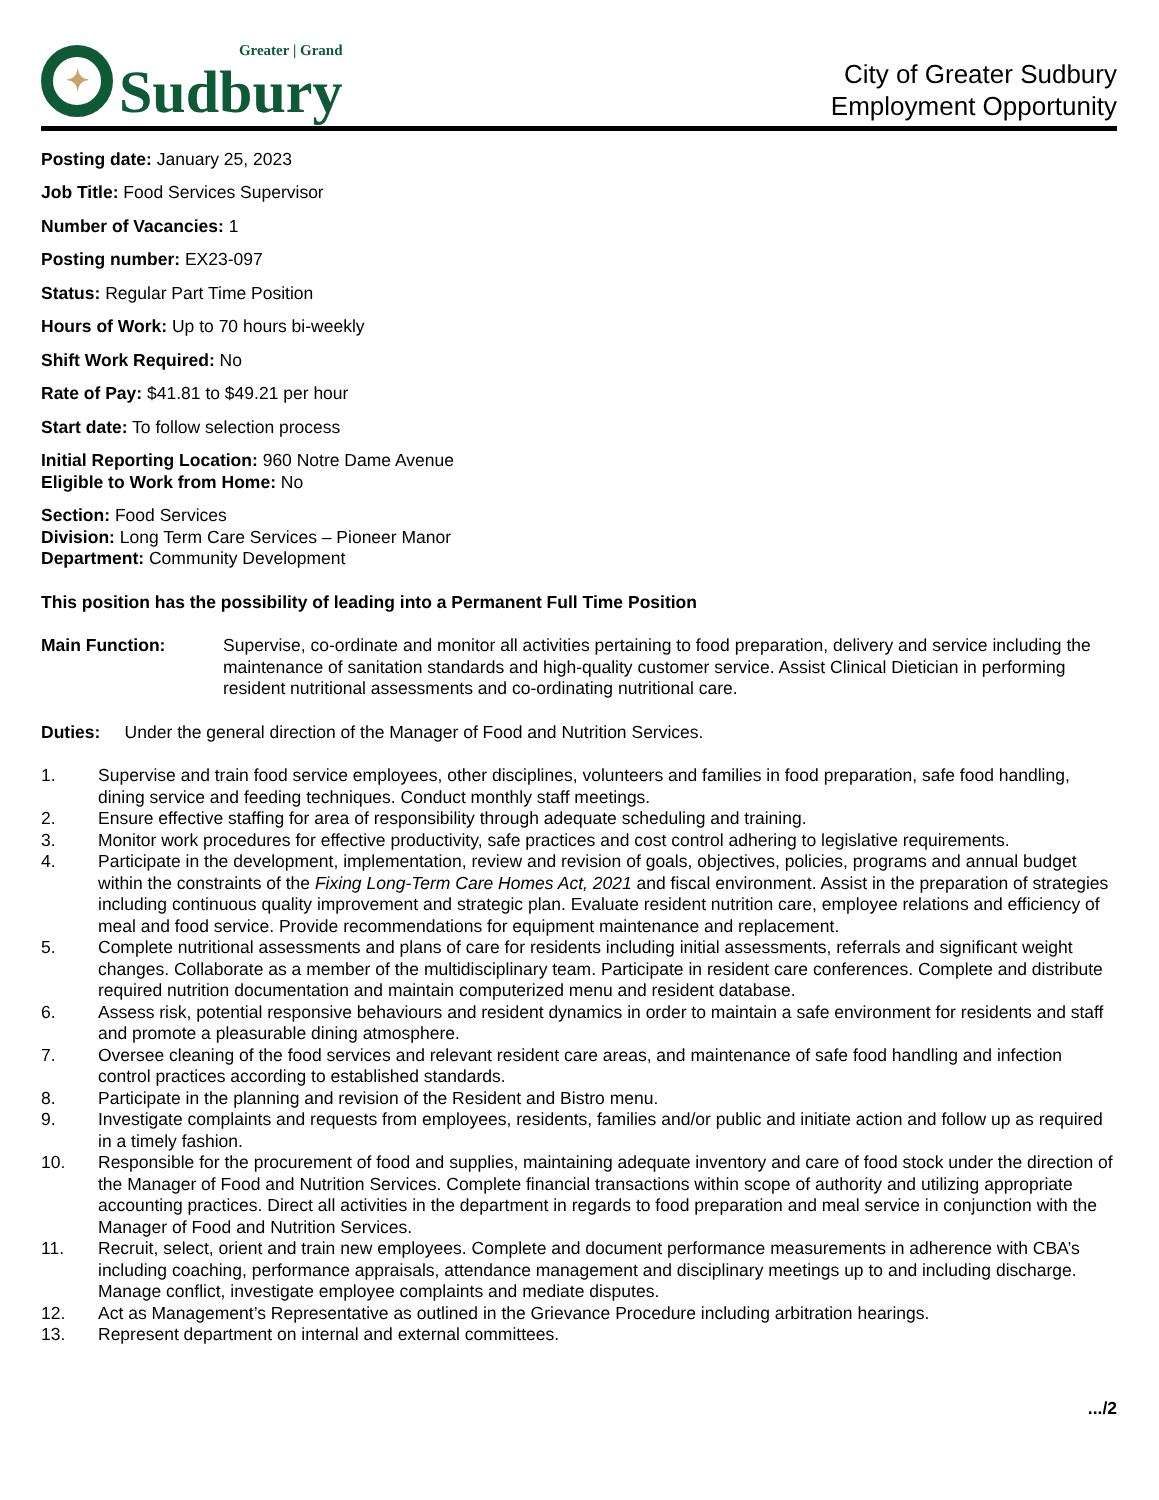✦
Greater | Grand
Sudbury
City of Greater Sudbury
Employment Opportunity
Posting date: January 25, 2023
Job Title: Food Services Supervisor
Number of Vacancies: 1
Posting number: EX23-097
Status: Regular Part Time Position
Hours of Work: Up to 70 hours bi-weekly
Shift Work Required: No
Rate of Pay: $41.81 to $49.21 per hour
Start date: To follow selection process
Initial Reporting Location: 960 Notre Dame Avenue
Eligible to Work from Home: No
Section: Food Services
Division: Long Term Care Services – Pioneer Manor
Department: Community Development
This position has the possibility of leading into a Permanent Full Time Position
Main Function: Supervise, co-ordinate and monitor all activities pertaining to food preparation, delivery and service including the maintenance of sanitation standards and high-quality customer service. Assist Clinical Dietician in performing resident nutritional assessments and co-ordinating nutritional care.
Duties: Under the general direction of the Manager of Food and Nutrition Services.
1. Supervise and train food service employees, other disciplines, volunteers and families in food preparation, safe food handling, dining service and feeding techniques. Conduct monthly staff meetings.
2. Ensure effective staffing for area of responsibility through adequate scheduling and training.
3. Monitor work procedures for effective productivity, safe practices and cost control adhering to legislative requirements.
4. Participate in the development, implementation, review and revision of goals, objectives, policies, programs and annual budget within the constraints of the Fixing Long-Term Care Homes Act, 2021 and fiscal environment. Assist in the preparation of strategies including continuous quality improvement and strategic plan. Evaluate resident nutrition care, employee relations and efficiency of meal and food service. Provide recommendations for equipment maintenance and replacement.
5. Complete nutritional assessments and plans of care for residents including initial assessments, referrals and significant weight changes. Collaborate as a member of the multidisciplinary team. Participate in resident care conferences. Complete and distribute required nutrition documentation and maintain computerized menu and resident database.
6. Assess risk, potential responsive behaviours and resident dynamics in order to maintain a safe environment for residents and staff and promote a pleasurable dining atmosphere.
7. Oversee cleaning of the food services and relevant resident care areas, and maintenance of safe food handling and infection control practices according to established standards.
8. Participate in the planning and revision of the Resident and Bistro menu.
9. Investigate complaints and requests from employees, residents, families and/or public and initiate action and follow up as required in a timely fashion.
10. Responsible for the procurement of food and supplies, maintaining adequate inventory and care of food stock under the direction of the Manager of Food and Nutrition Services. Complete financial transactions within scope of authority and utilizing appropriate accounting practices. Direct all activities in the department in regards to food preparation and meal service in conjunction with the Manager of Food and Nutrition Services.
11. Recruit, select, orient and train new employees. Complete and document performance measurements in adherence with CBA’s including coaching, performance appraisals, attendance management and disciplinary meetings up to and including discharge. Manage conflict, investigate employee complaints and mediate disputes.
12. Act as Management’s Representative as outlined in the Grievance Procedure including arbitration hearings.
13. Represent department on internal and external committees.
.../2